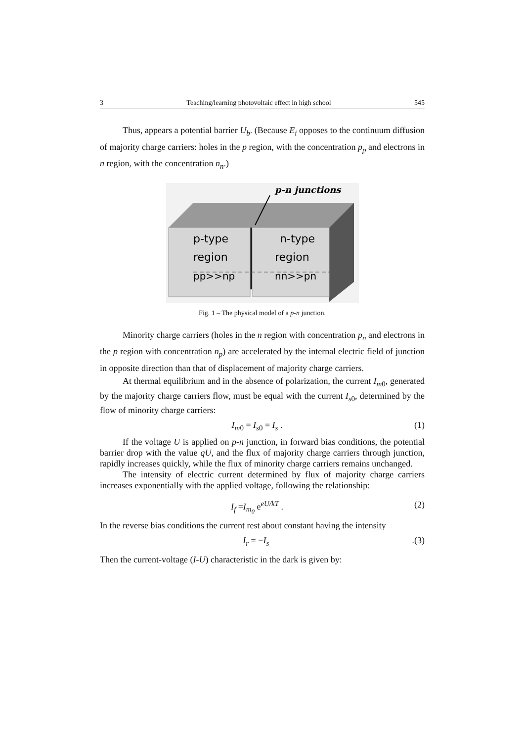3 Teaching/learning photovoltaic effect in high school 545
Thus, appears a potential barrier U<sub>b</sub>. (Because E<sub>i</sub> opposes to the continuum diffusion of majority charge carriers: holes in the p region, with the concentration p<sub>p</sub> and electrons in n region, with the concentration n<sub>n</sub>.)
p-n junctions
p-type
region
pp>>np
n-type
region
nn>>pn
Fig. 1 – The physical model of a p-n junction.
Minority charge carriers (holes in the n region with concentration p<sub>n</sub> and electrons in the p region with concentration n<sub>p</sub>) are accelerated by the internal electric field of junction in opposite direction than that of displacement of majority charge carriers.
At thermal equilibrium and in the absence of polarization, the current I<sub>m</sub><sub>0</sub>, generated by the majority charge carriers flow, must be equal with the current I<sub>s</sub><sub>0</sub>, determined by the flow of minority charge carriers:
I<sub>m</sub><sub>0</sub> = I<sub>s</sub><sub>0</sub> = I<sub>s</sub> . (1)
If the voltage U is applied on p-n junction, in forward bias conditions, the potential barrier drop with the value qU, and the flux of majority charge carriers through junction, rapidly increases quickly, while the flux of minority charge carriers remains unchanged.
The intensity of electric current determined by flux of majority charge carriers increases exponentially with the applied voltage, following the relationship:
I<sub>f</sub> =I<sub>m<sub>0</sub></sub> e<sup>eU/kT</sup> . (2)
In the reverse bias conditions the current rest about constant having the intensity
I<sub>r</sub> = −I<sub>s</sub>.(3)
Then the current-voltage (I-U) characteristic in the dark is given by: